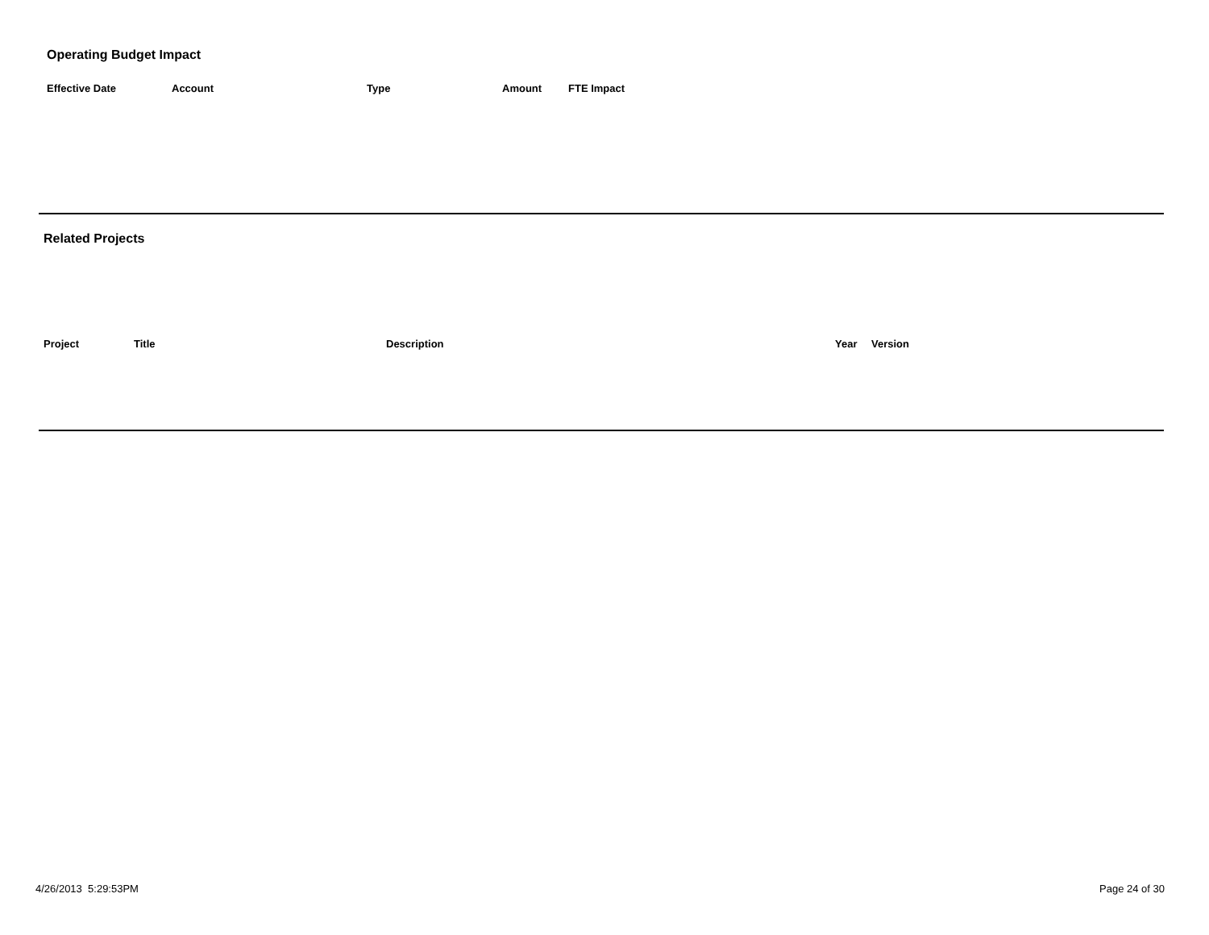Operating Budget Impact
| Effective Date | Account | Type | Amount | FTE Impact |
| --- | --- | --- | --- | --- |
Related Projects
| Project | Title | Description | Year | Version |
| --- | --- | --- | --- | --- |
4/26/2013 5:29:53PM Page 24 of 30